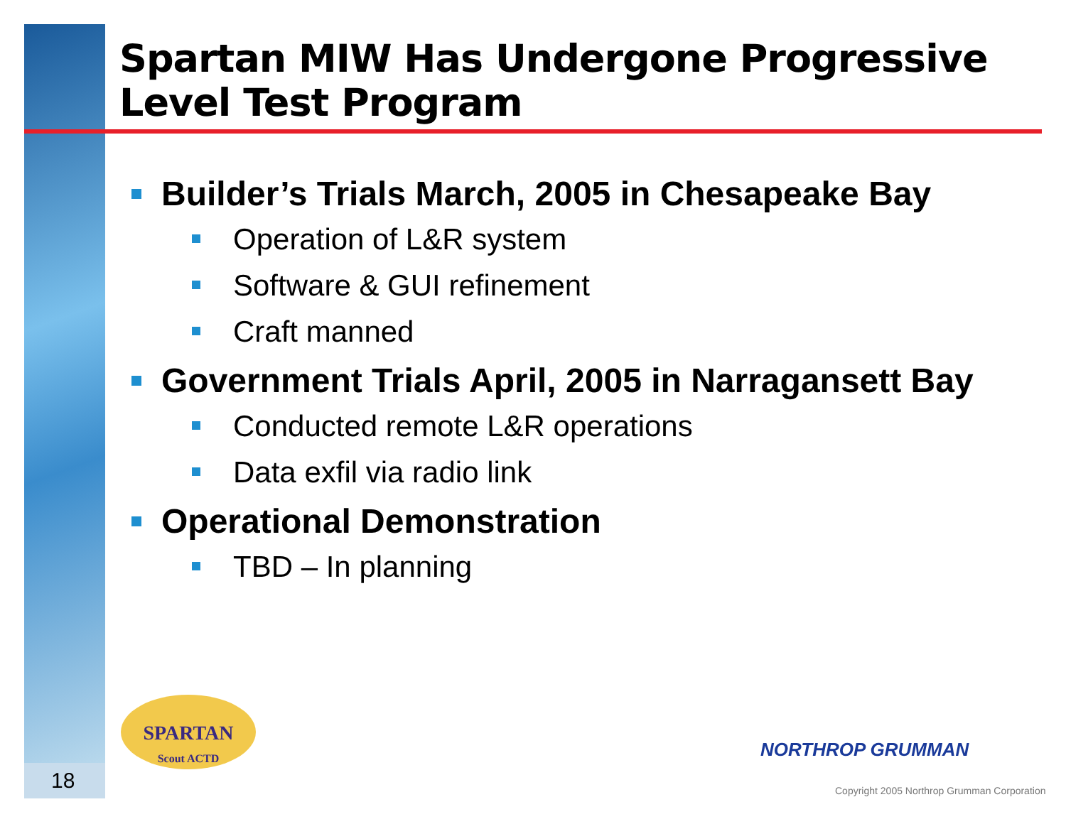Spartan MIW Has Undergone Progressive
Level Test Program
Builder’s Trials March, 2005 in Chesapeake Bay
Operation of L&R system
Software & GUI refinement
Craft manned
Government Trials April, 2005 in Narragansett Bay
Conducted remote L&R operations
Data exfil via radio link
Operational Demonstration
TBD – In planning
SPARTAN
Scout ACTD
18
NORTHROP GRUMMAN
Copyright 2005 Northrop Grumman Corporation